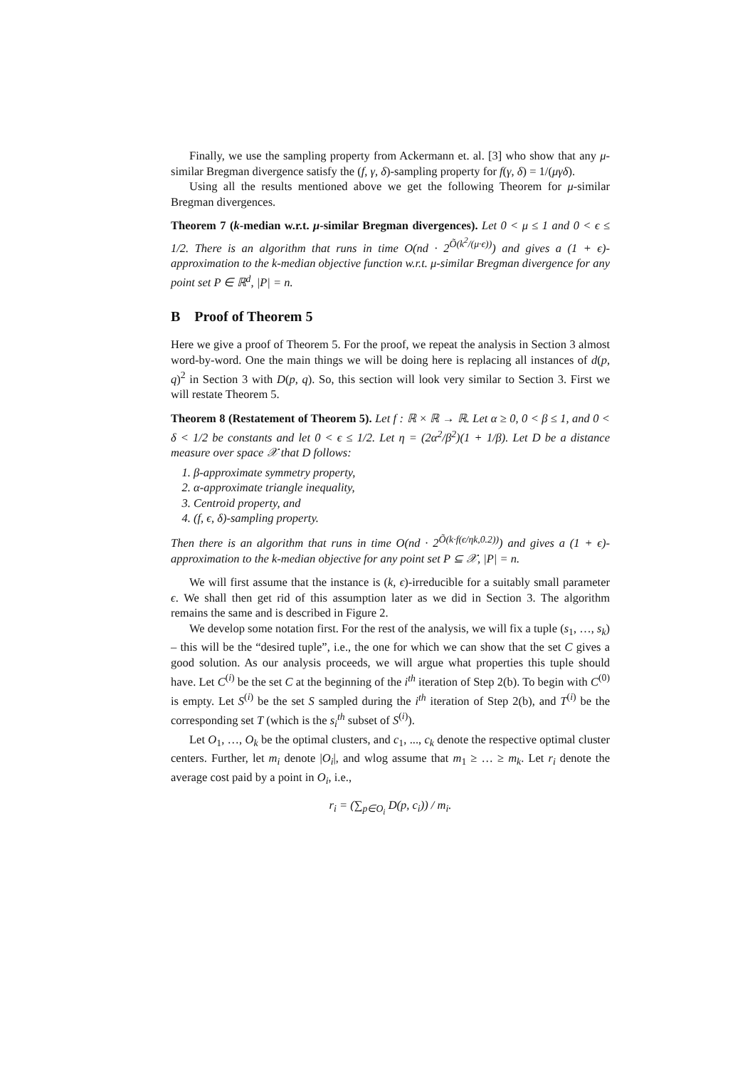Finally, we use the sampling property from Ackermann et. al. [3] who show that any μ-similar Bregman divergence satisfy the (f, γ, δ)-sampling property for f(γ, δ) = 1/(μγδ).
Using all the results mentioned above we get the following Theorem for μ-similar Bregman divergences.
Theorem 7 (k-median w.r.t. μ-similar Bregman divergences). Let 0 < μ ≤ 1 and 0 < ϵ ≤ 1/2. There is an algorithm that runs in time O(nd · 2<sup>Õ(k<sup>2</sup>/(μ·ϵ))</sup>) and gives a (1 + ϵ)-approximation to the k-median objective function w.r.t. μ-similar Bregman divergence for any point set P ∈ ℝ<sup>d</sup>, |P| = n.
B Proof of Theorem 5
Here we give a proof of Theorem 5. For the proof, we repeat the analysis in Section 3 almost word-by-word. One the main things we will be doing here is replacing all instances of d(p, q)<sup>2</sup> in Section 3 with D(p, q). So, this section will look very similar to Section 3. First we will restate Theorem 5.
Theorem 8 (Restatement of Theorem 5). Let f : ℝ × ℝ → ℝ. Let α ≥ 0, 0 < β ≤ 1, and 0 < δ < 1/2 be constants and let 0 < ϵ ≤ 1/2. Let η = (2α<sup>2</sup>/β<sup>2</sup>)(1 + 1/β). Let D be a distance measure over space 𝒳 that D follows:
1. β-approximate symmetry property,
2. α-approximate triangle inequality,
3. Centroid property, and
4. (f, ϵ, δ)-sampling property.
Then there is an algorithm that runs in time O(nd · 2<sup>Õ(k·f(ϵ/ηk,0.2))</sup>) and gives a (1 + ϵ)-approximation to the k-median objective for any point set P ⊆ 𝒳, |P| = n.
We will first assume that the instance is (k, ϵ)-irreducible for a suitably small parameter ϵ. We shall then get rid of this assumption later as we did in Section 3. The algorithm remains the same and is described in Figure 2.
We develop some notation first. For the rest of the analysis, we will fix a tuple (s<sub>1</sub>, …, s<sub>k</sub>) – this will be the “desired tuple”, i.e., the one for which we can show that the set C gives a good solution. As our analysis proceeds, we will argue what properties this tuple should have. Let C<sup>(i)</sup> be the set C at the beginning of the i<sup>th</sup> iteration of Step 2(b). To begin with C<sup>(0)</sup> is empty. Let S<sup>(i)</sup> be the set S sampled during the i<sup>th</sup> iteration of Step 2(b), and T<sup>(i)</sup> be the corresponding set T (which is the s<sub>i</sub><sup>th</sup> subset of S<sup>(i)</sup>).
Let O<sub>1</sub>, …, O<sub>k</sub> be the optimal clusters, and c<sub>1</sub>, ..., c<sub>k</sub> denote the respective optimal cluster centers. Further, let m<sub>i</sub> denote |O<sub>i</sub>|, and wlog assume that m<sub>1</sub> ≥ … ≥ m<sub>k</sub>. Let r<sub>i</sub> denote the average cost paid by a point in O<sub>i</sub>, i.e.,
r<sub>i</sub> = (∑<sub>p∈O<sub>i</sub></sub> D(p, c<sub>i</sub>)) / m<sub>i</sub>.